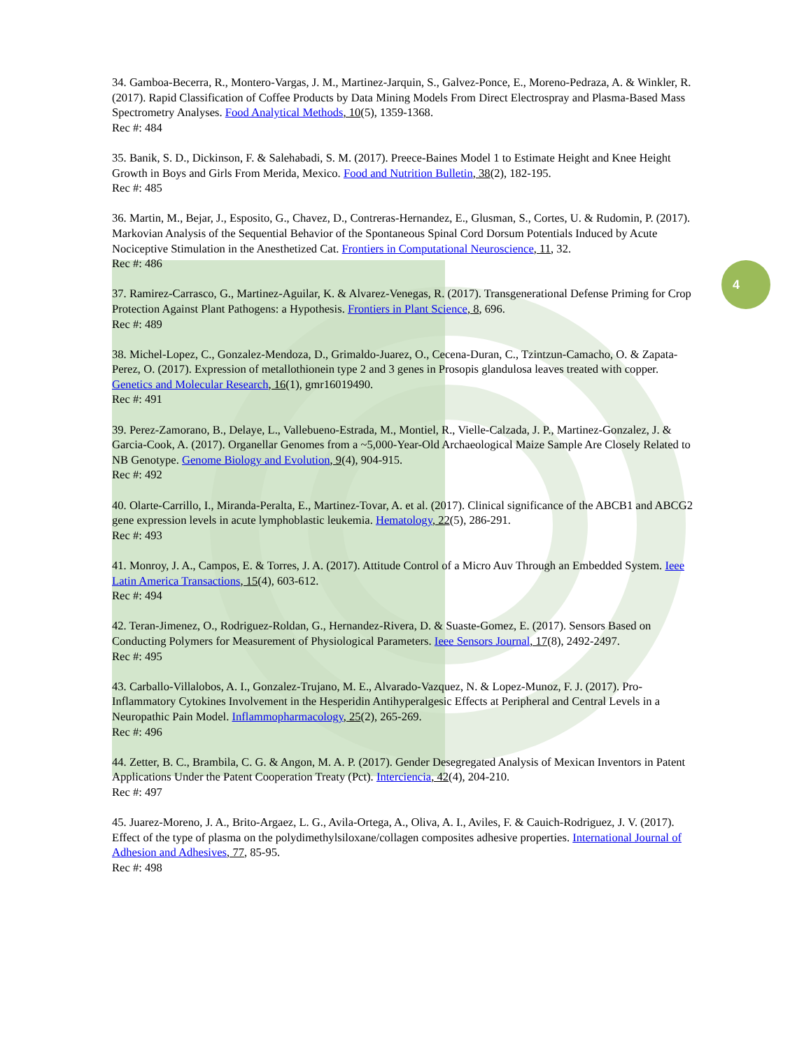4
34. Gamboa-Becerra, R., Montero-Vargas, J. M., Martinez-Jarquin, S., Galvez-Ponce, E., Moreno-Pedraza, A. & Winkler, R. (2017). Rapid Classification of Coffee Products by Data Mining Models From Direct Electrospray and Plasma-Based Mass Spectrometry Analyses. Food Analytical Methods, 10(5), 1359-1368.
Rec #: 484
35. Banik, S. D., Dickinson, F. & Salehabadi, S. M. (2017). Preece-Baines Model 1 to Estimate Height and Knee Height Growth in Boys and Girls From Merida, Mexico. Food and Nutrition Bulletin, 38(2), 182-195.
Rec #: 485
36. Martin, M., Bejar, J., Esposito, G., Chavez, D., Contreras-Hernandez, E., Glusman, S., Cortes, U. & Rudomin, P. (2017). Markovian Analysis of the Sequential Behavior of the Spontaneous Spinal Cord Dorsum Potentials Induced by Acute Nociceptive Stimulation in the Anesthetized Cat. Frontiers in Computational Neuroscience, 11, 32.
Rec #: 486
37. Ramirez-Carrasco, G., Martinez-Aguilar, K. & Alvarez-Venegas, R. (2017). Transgenerational Defense Priming for Crop Protection Against Plant Pathogens: a Hypothesis. Frontiers in Plant Science, 8, 696.
Rec #: 489
38. Michel-Lopez, C., Gonzalez-Mendoza, D., Grimaldo-Juarez, O., Cecena-Duran, C., Tzintzun-Camacho, O. & Zapata-Perez, O. (2017). Expression of metallothionein type 2 and 3 genes in Prosopis glandulosa leaves treated with copper. Genetics and Molecular Research, 16(1), gmr16019490.
Rec #: 491
39. Perez-Zamorano, B., Delaye, L., Vallebueno-Estrada, M., Montiel, R., Vielle-Calzada, J. P., Martinez-Gonzalez, J. & Garcia-Cook, A. (2017). Organellar Genomes from a ~5,000-Year-Old Archaeological Maize Sample Are Closely Related to NB Genotype. Genome Biology and Evolution, 9(4), 904-915.
Rec #: 492
40. Olarte-Carrillo, I., Miranda-Peralta, E., Martinez-Tovar, A. et al. (2017). Clinical significance of the ABCB1 and ABCG2 gene expression levels in acute lymphoblastic leukemia. Hematology, 22(5), 286-291.
Rec #: 493
41. Monroy, J. A., Campos, E. & Torres, J. A. (2017). Attitude Control of a Micro Auv Through an Embedded System. Ieee Latin America Transactions, 15(4), 603-612.
Rec #: 494
42. Teran-Jimenez, O., Rodriguez-Roldan, G., Hernandez-Rivera, D. & Suaste-Gomez, E. (2017). Sensors Based on Conducting Polymers for Measurement of Physiological Parameters. Ieee Sensors Journal, 17(8), 2492-2497.
Rec #: 495
43. Carballo-Villalobos, A. I., Gonzalez-Trujano, M. E., Alvarado-Vazquez, N. & Lopez-Munoz, F. J. (2017). Pro-Inflammatory Cytokines Involvement in the Hesperidin Antihyperalgesic Effects at Peripheral and Central Levels in a Neuropathic Pain Model. Inflammopharmacology, 25(2), 265-269.
Rec #: 496
44. Zetter, B. C., Brambila, C. G. & Angon, M. A. P. (2017). Gender Desegregated Analysis of Mexican Inventors in Patent Applications Under the Patent Cooperation Treaty (Pct). Interciencia, 42(4), 204-210.
Rec #: 497
45. Juarez-Moreno, J. A., Brito-Argaez, L. G., Avila-Ortega, A., Oliva, A. I., Aviles, F. & Cauich-Rodriguez, J. V. (2017). Effect of the type of plasma on the polydimethylsiloxane/collagen composites adhesive properties. International Journal of Adhesion and Adhesives, 77, 85-95.
Rec #: 498